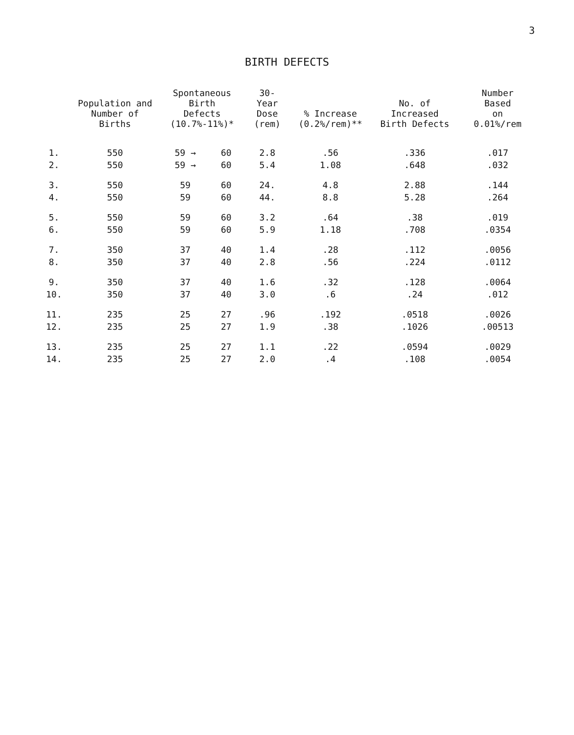3
BIRTH DEFECTS
| | Population and Number of Births | Spontaneous Birth Defects (10.7%-11%)* | | 30-Year Dose (rem) | % Increase (0.2%/rem)** | No. of Increased Birth Defects | Number Based on 0.01%/rem |
| --- | --- | --- | --- | --- | --- | --- | --- |
| 1. | 550 | 59 → | 60 | 2.8 | .56 | .336 | .017 |
| 2. | 550 | 59 → | 60 | 5.4 | 1.08 | .648 | .032 |
| 3. | 550 | 59 | 60 | 24. | 4.8 | 2.88 | .144 |
| 4. | 550 | 59 | 60 | 44. | 8.8 | 5.28 | .264 |
| 5. | 550 | 59 | 60 | 3.2 | .64 | .38 | .019 |
| 6. | 550 | 59 | 60 | 5.9 | 1.18 | .708 | .0354 |
| 7. | 350 | 37 | 40 | 1.4 | .28 | .112 | .0056 |
| 8. | 350 | 37 | 40 | 2.8 | .56 | .224 | .0112 |
| 9. | 350 | 37 | 40 | 1.6 | .32 | .128 | .0064 |
| 10. | 350 | 37 | 40 | 3.0 | .6 | .24 | .012 |
| 11. | 235 | 25 | 27 | .96 | .192 | .0518 | .0026 |
| 12. | 235 | 25 | 27 | 1.9 | .38 | .1026 | .00513 |
| 13. | 235 | 25 | 27 | 1.1 | .22 | .0594 | .0029 |
| 14. | 235 | 25 | 27 | 2.0 | .4 | .108 | .0054 |